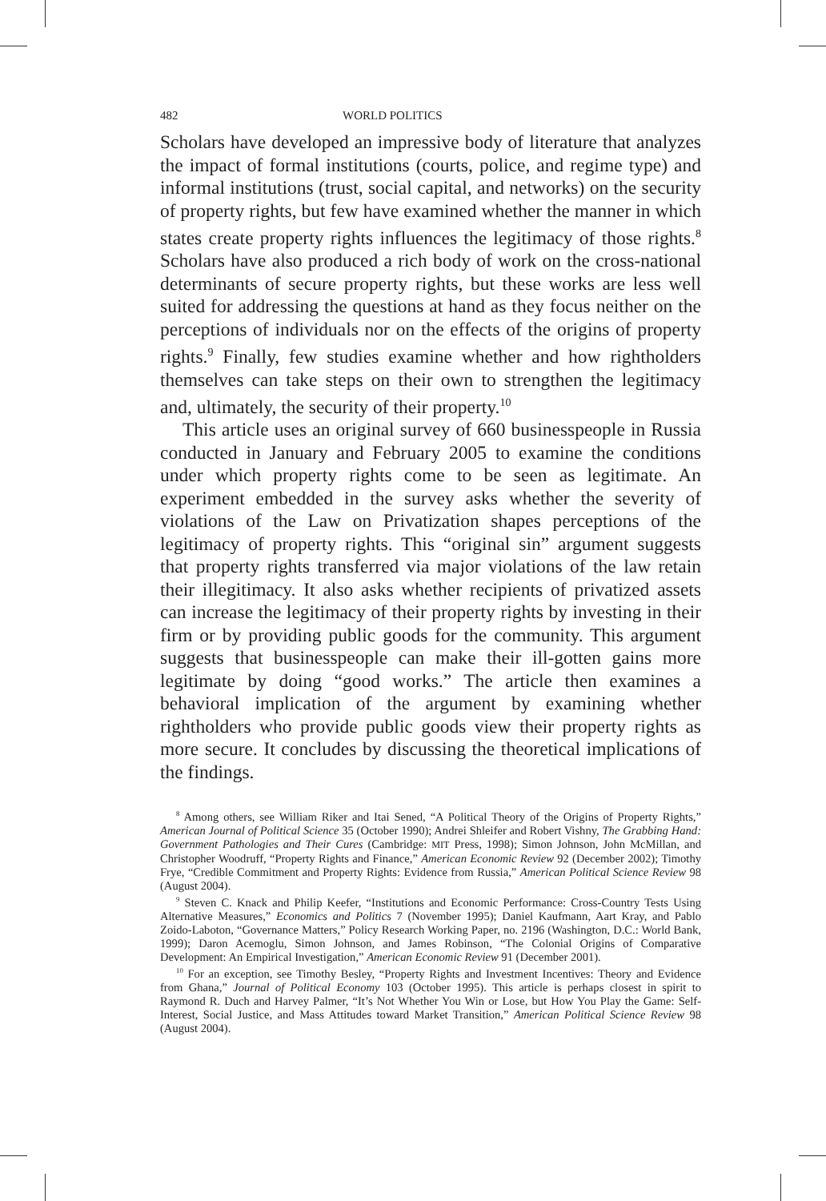482 WORLD POLITICS
Scholars have developed an impressive body of literature that analyzes the impact of formal institutions (courts, police, and regime type) and informal institutions (trust, social capital, and networks) on the security of property rights, but few have examined whether the manner in which states create property rights influences the legitimacy of those rights.<sup>8</sup> Scholars have also produced a rich body of work on the cross-national determinants of secure property rights, but these works are less well suited for addressing the questions at hand as they focus neither on the perceptions of individuals nor on the effects of the origins of property rights.<sup>9</sup> Finally, few studies examine whether and how rightholders themselves can take steps on their own to strengthen the legitimacy and, ultimately, the security of their property.<sup>10</sup>
This article uses an original survey of 660 businesspeople in Russia conducted in January and February 2005 to examine the conditions under which property rights come to be seen as legitimate. An experiment embedded in the survey asks whether the severity of violations of the Law on Privatization shapes perceptions of the legitimacy of property rights. This “original sin” argument suggests that property rights transferred via major violations of the law retain their illegitimacy. It also asks whether recipients of privatized assets can increase the legitimacy of their property rights by investing in their firm or by providing public goods for the community. This argument suggests that businesspeople can make their ill-gotten gains more legitimate by doing “good works.” The article then examines a behavioral implication of the argument by examining whether rightholders who provide public goods view their property rights as more secure. It concludes by discussing the theoretical implications of the findings.
<sup>8</sup> Among others, see William Riker and Itai Sened, “A Political Theory of the Origins of Property Rights,” American Journal of Political Science 35 (October 1990); Andrei Shleifer and Robert Vishny, The Grabbing Hand: Government Pathologies and Their Cures (Cambridge: MIT Press, 1998); Simon Johnson, John McMillan, and Christopher Woodruff, “Property Rights and Finance,” American Economic Review 92 (December 2002); Timothy Frye, “Credible Commitment and Property Rights: Evidence from Russia,” American Political Science Review 98 (August 2004).
<sup>9</sup> Steven C. Knack and Philip Keefer, “Institutions and Economic Performance: Cross-Country Tests Using Alternative Measures,” Economics and Politics 7 (November 1995); Daniel Kaufmann, Aart Kray, and Pablo Zoido-Laboton, “Governance Matters,” Policy Research Working Paper, no. 2196 (Washington, D.C.: World Bank, 1999); Daron Acemoglu, Simon Johnson, and James Robinson, “The Colonial Origins of Comparative Development: An Empirical Investigation,” American Economic Review 91 (December 2001).
<sup>10</sup> For an exception, see Timothy Besley, “Property Rights and Investment Incentives: Theory and Evidence from Ghana,” Journal of Political Economy 103 (October 1995). This article is perhaps closest in spirit to Raymond R. Duch and Harvey Palmer, “It’s Not Whether You Win or Lose, but How You Play the Game: Self-Interest, Social Justice, and Mass Attitudes toward Market Transition,” American Political Science Review 98 (August 2004).